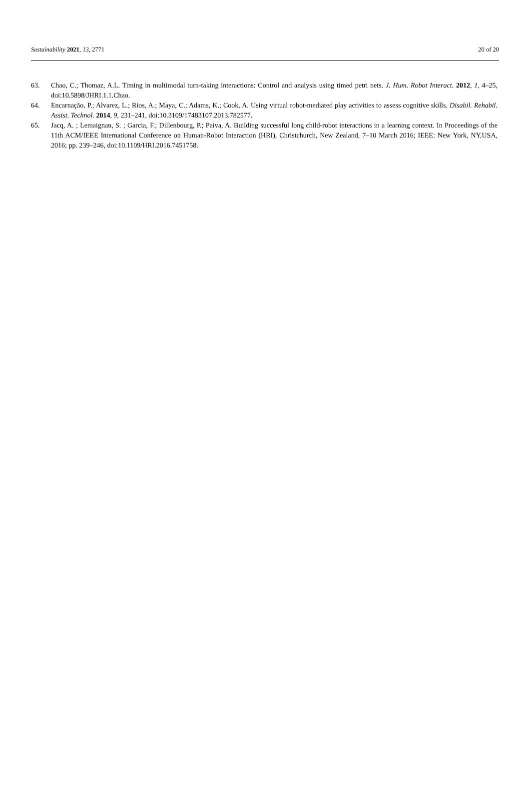Sustainability 2021, 13, 2771 20 of 20
63. Chao, C.; Thomaz, A.L. Timing in multimodal turn-taking interactions: Control and analysis using timed petri nets. J. Hum. Robot Interact. 2012, 1, 4–25, doi:10.5898/JHRI.1.1.Chao.
64. Encarnação, P.; Alvarez, L.; Rios, A.; Maya, C.; Adams, K.; Cook, A. Using virtual robot-mediated play activities to assess cognitive skills. Disabil. Rehabil. Assist. Technol. 2014, 9, 231–241, doi:10.3109/17483107.2013.782577.
65. Jacq, A. ; Lemaignan, S. ; Garcia, F.; Dillenbourg, P.; Paiva, A. Building successful long child-robot interactions in a learning context. In Proceedings of the 11th ACM/IEEE International Conference on Human-Robot Interaction (HRI), Christchurch, New Zealand, 7–10 March 2016; IEEE: New York, NY,USA, 2016; pp. 239–246, doi:10.1109/HRI.2016.7451758.